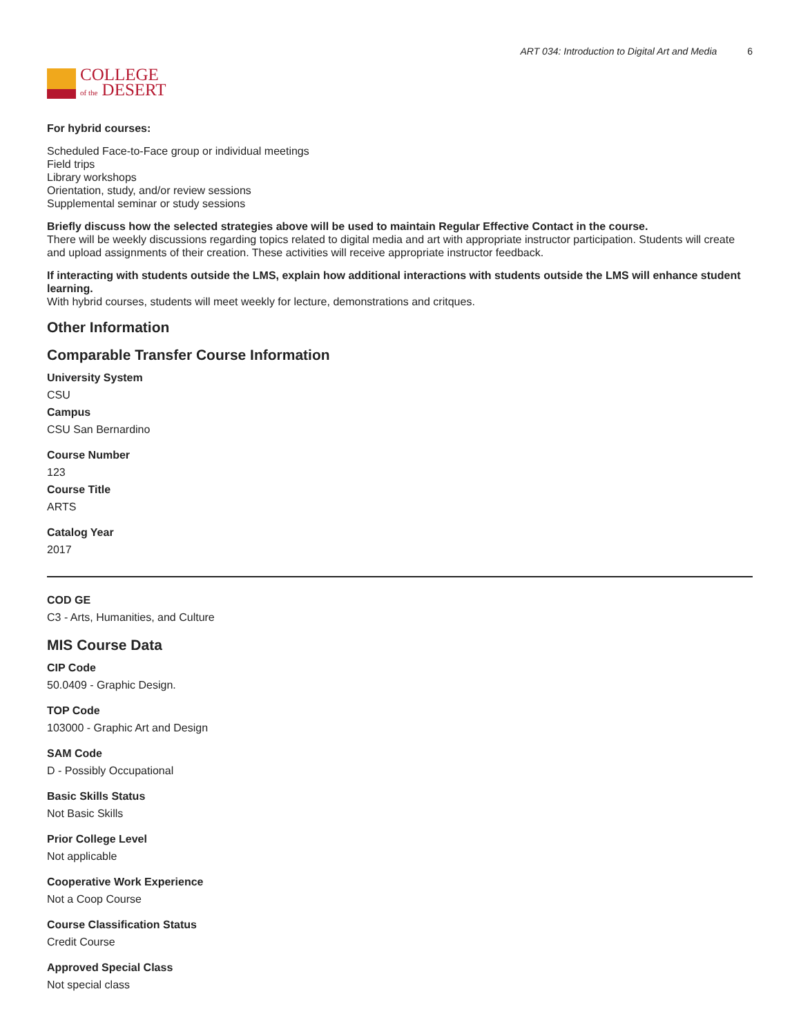COLLEGE
of the DESERT
ART 034: Introduction to Digital Art and Media 6
For hybrid courses:
Scheduled Face-to-Face group or individual meetings
Field trips
Library workshops
Orientation, study, and/or review sessions
Supplemental seminar or study sessions
Briefly discuss how the selected strategies above will be used to maintain Regular Effective Contact in the course.
There will be weekly discussions regarding topics related to digital media and art with appropriate instructor participation. Students will create and upload assignments of their creation. These activities will receive appropriate instructor feedback.
If interacting with students outside the LMS, explain how additional interactions with students outside the LMS will enhance student learning.
With hybrid courses, students will meet weekly for lecture, demonstrations and critques.
Other Information
Comparable Transfer Course Information
University System
CSU
Campus
CSU San Bernardino
Course Number
123
Course Title
ARTS
Catalog Year
2017
COD GE
C3 - Arts, Humanities, and Culture
MIS Course Data
CIP Code
50.0409 - Graphic Design.
TOP Code
103000 - Graphic Art and Design
SAM Code
D - Possibly Occupational
Basic Skills Status
Not Basic Skills
Prior College Level
Not applicable
Cooperative Work Experience
Not a Coop Course
Course Classification Status
Credit Course
Approved Special Class
Not special class